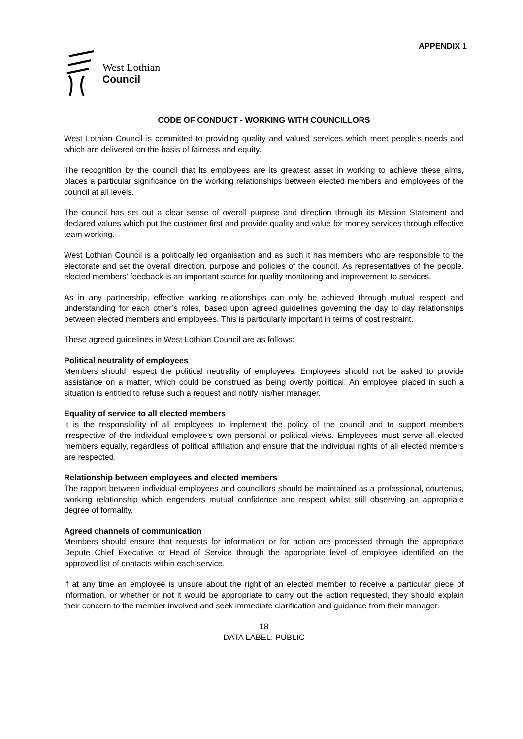APPENDIX 1
West Lothian
Council
CODE OF CONDUCT - WORKING WITH COUNCILLORS
West Lothian Council is committed to providing quality and valued services which meet people’s needs and which are delivered on the basis of fairness and equity.
The recognition by the council that its employees are its greatest asset in working to achieve these aims, places a particular significance on the working relationships between elected members and employees of the council at all levels.
The council has set out a clear sense of overall purpose and direction through its Mission Statement and declared values which put the customer first and provide quality and value for money services through effective team working.
West Lothian Council is a politically led organisation and as such it has members who are responsible to the electorate and set the overall direction, purpose and policies of the council. As representatives of the people, elected members’ feedback is an important source for quality monitoring and improvement to services.
As in any partnership, effective working relationships can only be achieved through mutual respect and understanding for each other’s roles, based upon agreed guidelines governing the day to day relationships between elected members and employees. This is particularly important in terms of cost restraint.
These agreed guidelines in West Lothian Council are as follows:
Political neutrality of employees
Members should respect the political neutrality of employees. Employees should not be asked to provide assistance on a matter, which could be construed as being overtly political. An employee placed in such a situation is entitled to refuse such a request and notify his/her manager.
Equality of service to all elected members
It is the responsibility of all employees to implement the policy of the council and to support members irrespective of the individual employee’s own personal or political views. Employees must serve all elected members equally, regardless of political affiliation and ensure that the individual rights of all elected members are respected.
Relationship between employees and elected members
The rapport between individual employees and councillors should be maintained as a professional, courteous, working relationship which engenders mutual confidence and respect whilst still observing an appropriate degree of formality.
Agreed channels of communication
Members should ensure that requests for information or for action are processed through the appropriate Depute Chief Executive or Head of Service through the appropriate level of employee identified on the approved list of contacts within each service.
If at any time an employee is unsure about the right of an elected member to receive a particular piece of information, or whether or not it would be appropriate to carry out the action requested, they should explain their concern to the member involved and seek immediate clarification and guidance from their manager.
18
DATA LABEL: PUBLIC